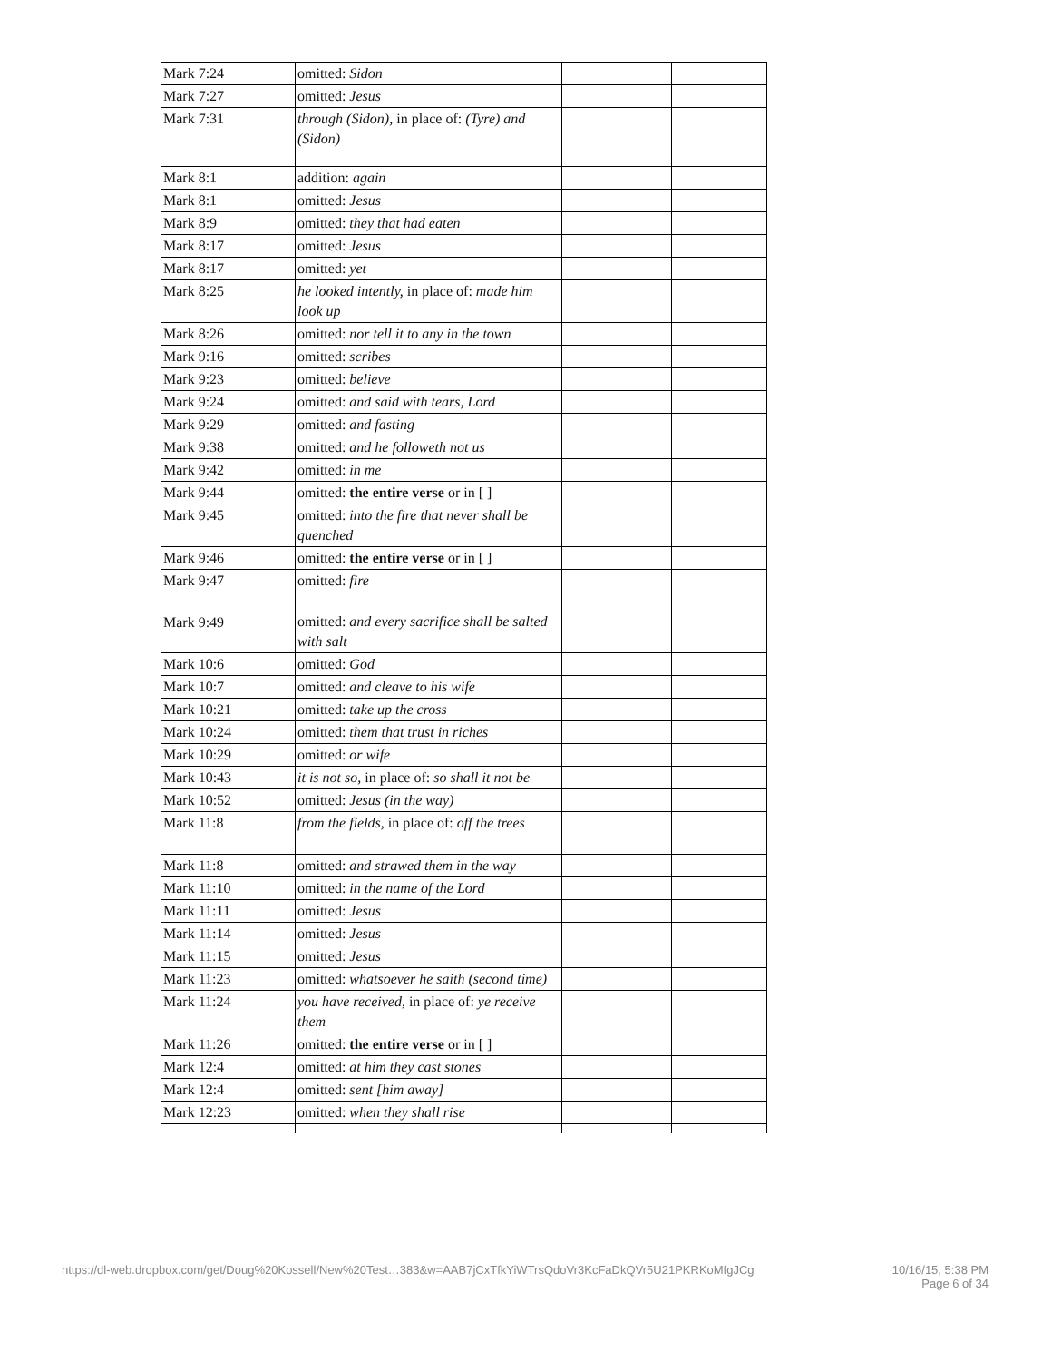| Mark 7:24 | omitted: Sidon | | |
| Mark 7:27 | omitted: Jesus | | |
| Mark 7:31 | through (Sidon), in place of: (Tyre) and (Sidon) | | |
| Mark 8:1 | addition: again | | |
| Mark 8:1 | omitted: Jesus | | |
| Mark 8:9 | omitted: they that had eaten | | |
| Mark 8:17 | omitted: Jesus | | |
| Mark 8:17 | omitted: yet | | |
| Mark 8:25 | he looked intently, in place of: made him look up | | |
| Mark 8:26 | omitted: nor tell it to any in the town | | |
| Mark 9:16 | omitted: scribes | | |
| Mark 9:23 | omitted: believe | | |
| Mark 9:24 | omitted: and said with tears, Lord | | |
| Mark 9:29 | omitted: and fasting | | |
| Mark 9:38 | omitted: and he followeth not us | | |
| Mark 9:42 | omitted: in me | | |
| Mark 9:44 | omitted: the entire verse or in [ ] | | |
| Mark 9:45 | omitted: into the fire that never shall be quenched | | |
| Mark 9:46 | omitted: the entire verse or in [ ] | | |
| Mark 9:47 | omitted: fire | | |
| Mark 9:49 | omitted: and every sacrifice shall be salted with salt | | |
| Mark 10:6 | omitted: God | | |
| Mark 10:7 | omitted: and cleave to his wife | | |
| Mark 10:21 | omitted: take up the cross | | |
| Mark 10:24 | omitted: them that trust in riches | | |
| Mark 10:29 | omitted: or wife | | |
| Mark 10:43 | it is not so, in place of: so shall it not be | | |
| Mark 10:52 | omitted: Jesus (in the way) | | |
| Mark 11:8 | from the fields, in place of: off the trees | | |
| Mark 11:8 | omitted: and strawed them in the way | | |
| Mark 11:10 | omitted: in the name of the Lord | | |
| Mark 11:11 | omitted: Jesus | | |
| Mark 11:14 | omitted: Jesus | | |
| Mark 11:15 | omitted: Jesus | | |
| Mark 11:23 | omitted: whatsoever he saith (second time) | | |
| Mark 11:24 | you have received, in place of: ye receive them | | |
| Mark 11:26 | omitted: the entire verse or in [ ] | | |
| Mark 12:4 | omitted: at him they cast stones | | |
| Mark 12:4 | omitted: sent [him away] | | |
| Mark 12:23 | omitted: when they shall rise | | |
https://dl-web.dropbox.com/get/Doug%20Kossell/New%20Test…383&w=AAB7jCxTfkYiWTrsQdoVr3KcFaDkQVr5U21PKRKoMfgJCg 10/16/15, 5:38 PM
Page 6 of 34